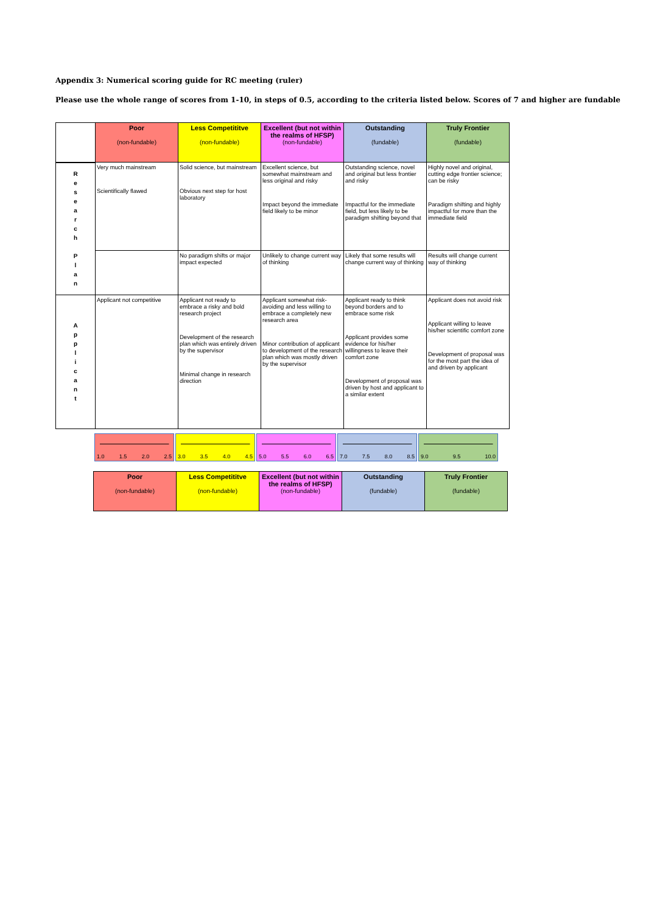Appendix 3: Numerical scoring guide for RC meeting (ruler)
Please use the whole range of scores from 1-10, in steps of 0.5, according to the criteria listed below. Scores of 7 and higher are fundable
| | Poor (non-fundable) | Less Competititve (non-fundable) | Excellent (but not within the realms of HFSP) (non-fundable) | Outstanding (fundable) | Truly Frontier (fundable) |
| R e s e a r c h P l a n | Very much mainstream Scientifically flawed | Solid science, but mainstream Obvious next step for host laboratory | Excellent science, but somewhat mainstream and less original and risky Impact beyond the immediate field likely to be minor | Outstanding science, novel and original but less frontier and risky Impactful for the immediate field, but less likely to be paradigm shifting beyond that | Highly novel and original, cutting edge frontier science; can be risky Paradigm shifting and highly impactful for more than the immediate field |
| | | No paradigm shifts or major impact expected | Unlikely to change current way of thinking | Likely that some results will change current way of thinking | Results will change current way of thinking |
| A p p l i c a n t | Applicant not competitive | Applicant not ready to embrace a risky and bold research project Development of the research plan which was entirely driven by the supervisor Minimal change in research direction | Applicant somewhat risk-avoiding and less willing to embrace a completely new research area Minor contribution of applicant to development of the research plan which was mostly driven by the supervisor | Applicant ready to think beyond borders and to embrace some risk Applicant provides some evidence for his/her willingness to leave their comfort zone Development of proposal was driven by host and applicant to a similar extent | Applicant does not avoid risk Applicant willing to leave his/her scientific comfort zone Development of proposal was for the most part the idea of and driven by applicant |
1.0 1.5 2.0 2.5 3.0 3.5 4.0 4.5 5.0 5.5 6.0 6.5 7.0 7.5 8.0 8.5 9.0 9.5 10.0
| Poor (non-fundable) | Less Competititve (non-fundable) | Excellent (but not within the realms of HFSP) (non-fundable) | Outstanding (fundable) | Truly Frontier (fundable) |
| --- | --- | --- | --- | --- |